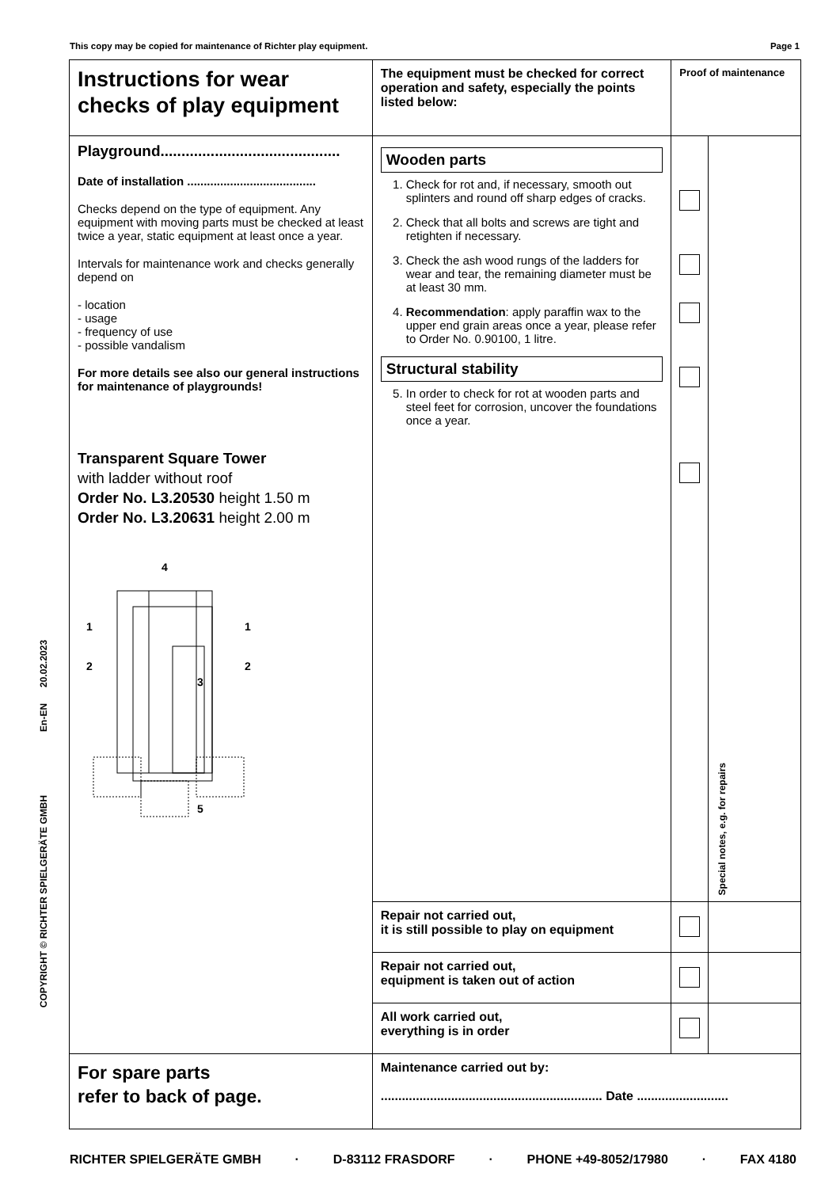This copy may be copied for maintenance of Richter play equipment. Page 1
COPYRIGHT © RICHTER SPIELGERÄTE GMBH En-EN 20.02.2023
| Instructions for wear checks of play equipment | The equipment must be checked for correct operation and safety, especially the points listed below: | Proof of maintenance | |
| Playground........................................... Date of installation ....................................... Checks depend on the type of equipment. Any equipment with moving parts must be checked at least twice a year, static equipment at least once a year. Intervals for maintenance work and checks generally depend on - location - usage - frequency of use - possible vandalism For more details see also our general instructions for maintenance of playgrounds! Transparent Square Tower with ladder without roof Order No. L3.20530 height 1.50 m Order No. L3.20631 height 2.00 m 4 1 1 2 2 3 5 | Wooden parts 1. Check for rot and, if necessary, smooth out splinters and round off sharp edges of cracks. 2. Check that all bolts and screws are tight and retighten if necessary. 3. Check the ash wood rungs of the ladders for wear and tear, the remaining diameter must be at least 30 mm. 4. Recommendation : apply paraffin wax to the upper end grain areas once a year, please refer to Order No. 0.90100, 1 litre. Structural stability 5. In order to check for rot at wooden parts and steel feet for corrosion, uncover the foundations once a year. | | Special notes, e.g. for repairs |
| | Repair not carried out, it is still possible to play on equipment | | |
| | Repair not carried out, equipment is taken out of action | | |
| | All work carried out, everything is in order | | |
| For spare parts refer to back of page. | Maintenance carried out by: ............................................................... Date .......................... | | |
RICHTER SPIELGERÄTE GMBH · D-83112 FRASDORF · PHONE +49-8052/17980 · FAX 4180